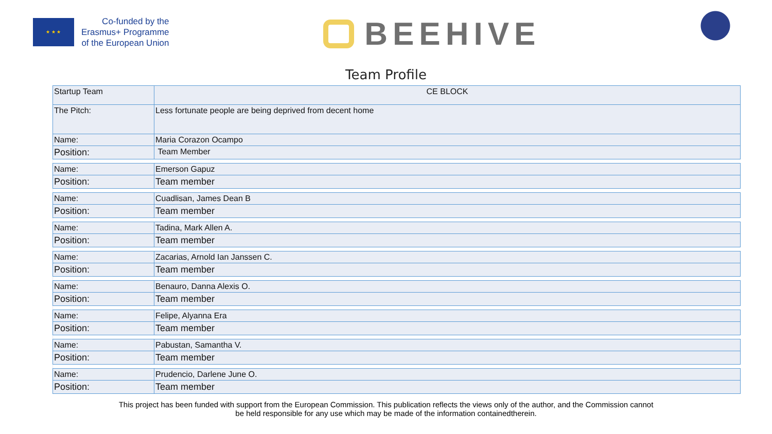★ ★ ★
Co-funded by the
Erasmus+ Programme
of the European Union
BEEHIVE
Team Profile
| Startup Team | CE BLOCK |
| The Pitch: | Less fortunate people are being deprived from decent home |
| Name: | Maria Corazon Ocampo |
| Position: | Team Member |
| Name: | Emerson Gapuz |
| Position: | Team member |
| Name: | Cuadlisan, James Dean B |
| Position: | Team member |
| Name: | Tadina, Mark Allen A. |
| Position: | Team member |
| Name: | Zacarias, Arnold Ian Janssen C. |
| Position: | Team member |
| Name: | Benauro, Danna Alexis O. |
| Position: | Team member |
| Name: | Felipe, Alyanna Era |
| Position: | Team member |
| Name: | Pabustan, Samantha V. |
| Position: | Team member |
| Name: | Prudencio, Darlene June O. |
| Position: | Team member |
This project has been funded with support from the European Commission. This publication reflects the views only of the author, and the Commission cannot
be held responsible for any use which may be made of the information containedtherein.